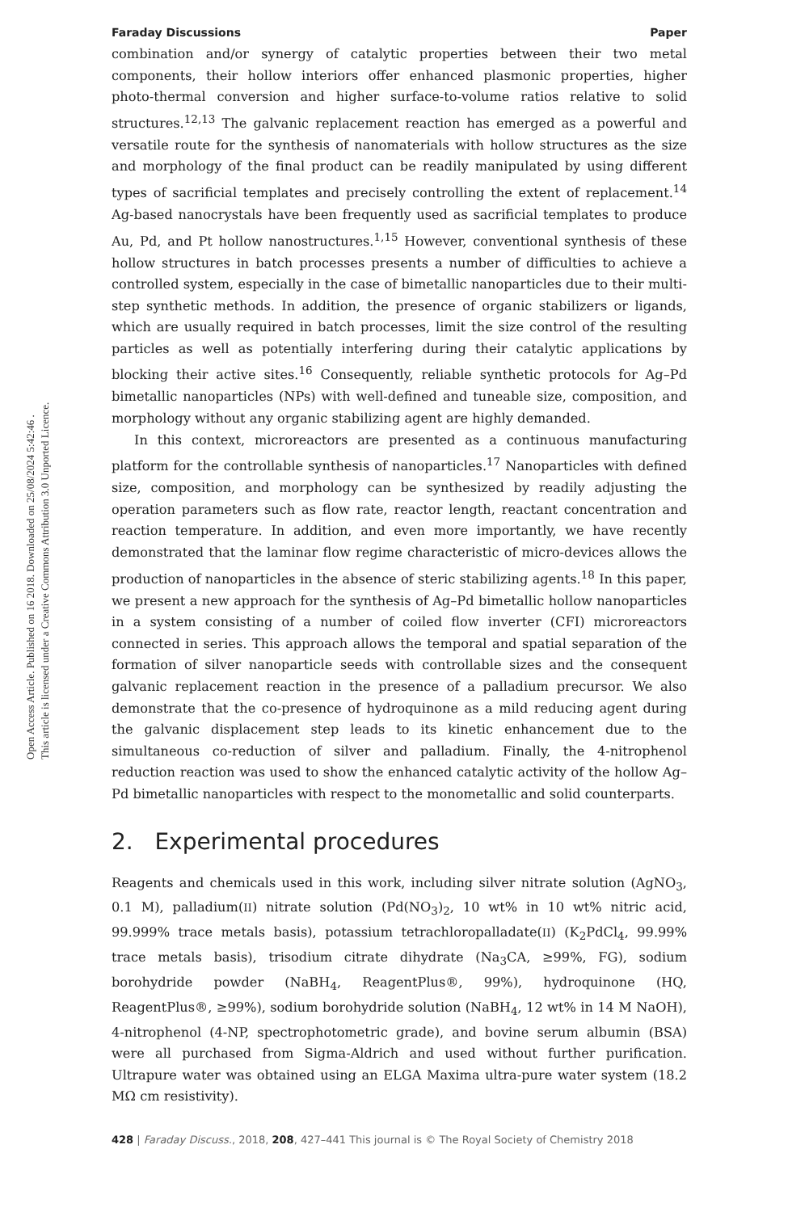Open Access Article. Published on 16 2018. Downloaded on 25/08/2024 5:42:46 .
This article is licensed under a Creative Commons Attribution 3.0 Unported Licence.
Faraday Discussions Paper
combination and/or synergy of catalytic properties between their two metal components, their hollow interiors offer enhanced plasmonic properties, higher photo-thermal conversion and higher surface-to-volume ratios relative to solid structures.<sup>12,13</sup> The galvanic replacement reaction has emerged as a powerful and versatile route for the synthesis of nanomaterials with hollow structures as the size and morphology of the final product can be readily manipulated by using different types of sacrificial templates and precisely controlling the extent of replacement.<sup>14</sup> Ag-based nanocrystals have been frequently used as sacrificial templates to produce Au, Pd, and Pt hollow nanostructures.<sup>1,15</sup> However, conventional synthesis of these hollow structures in batch processes presents a number of difficulties to achieve a controlled system, especially in the case of bimetallic nanoparticles due to their multi-step synthetic methods. In addition, the presence of organic stabilizers or ligands, which are usually required in batch processes, limit the size control of the resulting particles as well as potentially interfering during their catalytic applications by blocking their active sites.<sup>16</sup> Consequently, reliable synthetic protocols for Ag–Pd bimetallic nanoparticles (NPs) with well-defined and tuneable size, composition, and morphology without any organic stabilizing agent are highly demanded.
In this context, microreactors are presented as a continuous manufacturing platform for the controllable synthesis of nanoparticles.<sup>17</sup> Nanoparticles with defined size, composition, and morphology can be synthesized by readily adjusting the operation parameters such as flow rate, reactor length, reactant concentration and reaction temperature. In addition, and even more importantly, we have recently demonstrated that the laminar flow regime characteristic of micro-devices allows the production of nanoparticles in the absence of steric stabilizing agents.<sup>18</sup> In this paper, we present a new approach for the synthesis of Ag–Pd bimetallic hollow nanoparticles in a system consisting of a number of coiled flow inverter (CFI) microreactors connected in series. This approach allows the temporal and spatial separation of the formation of silver nanoparticle seeds with controllable sizes and the consequent galvanic replacement reaction in the presence of a palladium precursor. We also demonstrate that the co-presence of hydroquinone as a mild reducing agent during the galvanic displacement step leads to its kinetic enhancement due to the simultaneous co-reduction of silver and palladium. Finally, the 4-nitrophenol reduction reaction was used to show the enhanced catalytic activity of the hollow Ag–Pd bimetallic nanoparticles with respect to the monometallic and solid counterparts.
2. Experimental procedures
Reagents and chemicals used in this work, including silver nitrate solution (AgNO<sub>3</sub>, 0.1 M), palladium(II) nitrate solution (Pd(NO<sub>3</sub>)<sub>2</sub>, 10 wt% in 10 wt% nitric acid, 99.999% trace metals basis), potassium tetrachloropalladate(II) (K<sub>2</sub>PdCl<sub>4</sub>, 99.99% trace metals basis), trisodium citrate dihydrate (Na<sub>3</sub>CA, ≥99%, FG), sodium borohydride powder (NaBH<sub>4</sub>, ReagentPlus®, 99%), hydroquinone (HQ, ReagentPlus®, ≥99%), sodium borohydride solution (NaBH<sub>4</sub>, 12 wt% in 14 M NaOH), 4-nitrophenol (4-NP, spectrophotometric grade), and bovine serum albumin (BSA) were all purchased from Sigma-Aldrich and used without further purification. Ultrapure water was obtained using an ELGA Maxima ultra-pure water system (18.2 MΩ cm resistivity).
428 | Faraday Discuss., 2018, 208, 427–441 This journal is © The Royal Society of Chemistry 2018